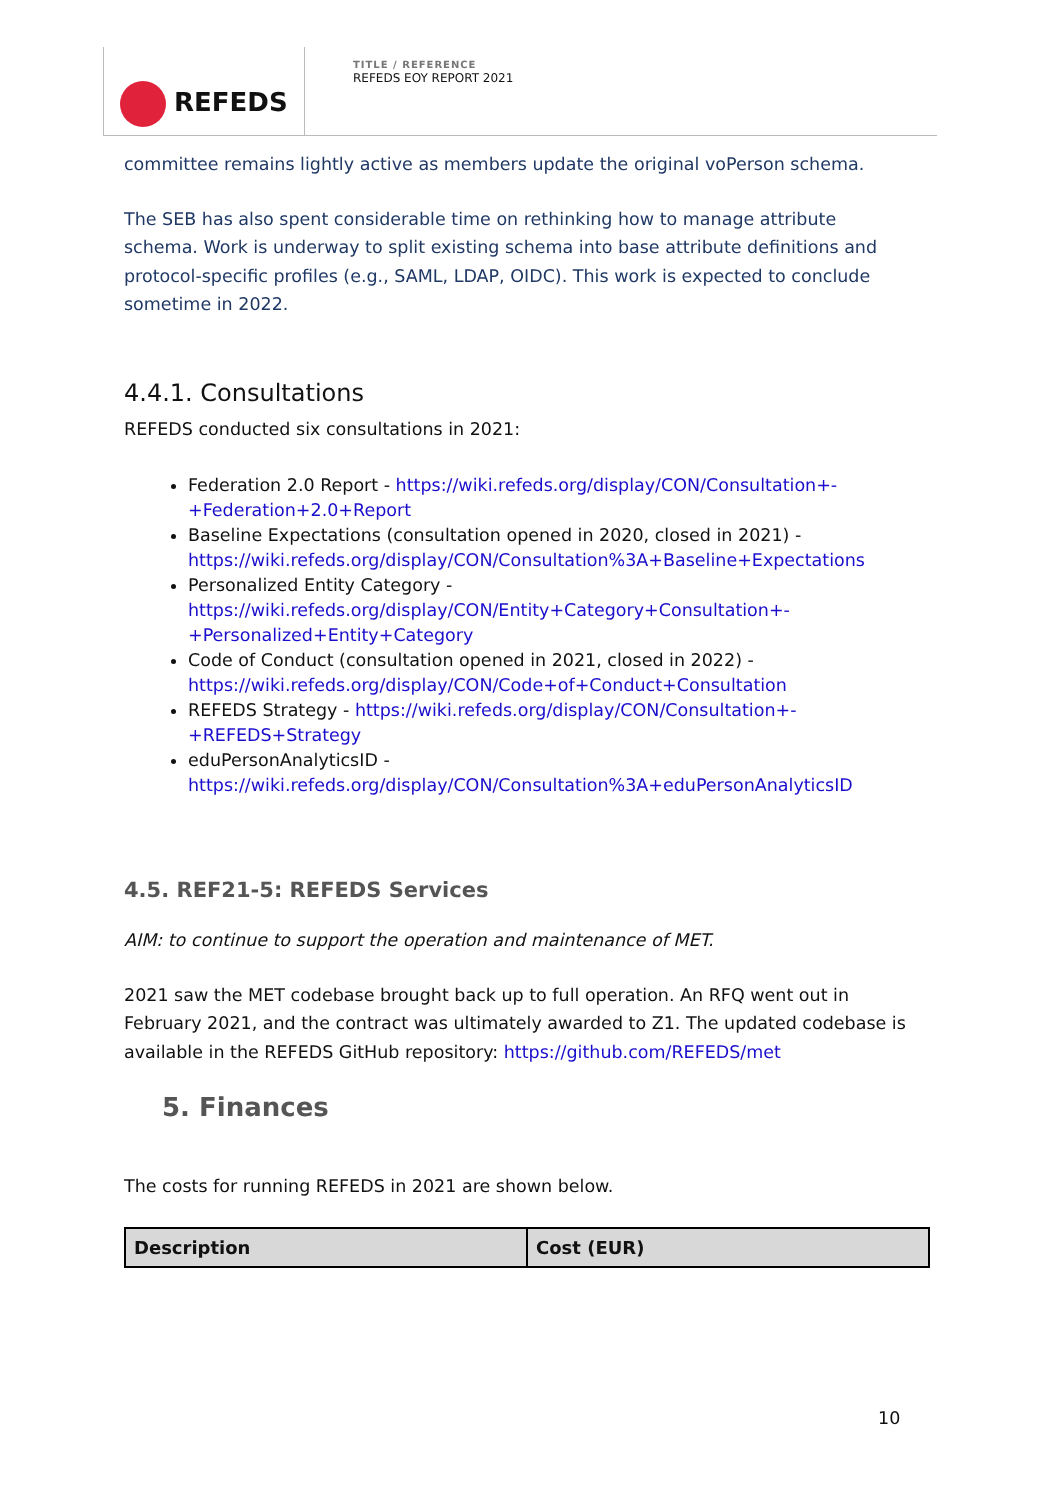REFEDS
TITLE / REFERENCE
REFEDS EOY REPORT 2021
committee remains lightly active as members update the original voPerson schema.
The SEB has also spent considerable time on rethinking how to manage attribute schema. Work is underway to split existing schema into base attribute definitions and protocol-specific profiles (e.g., SAML, LDAP, OIDC). This work is expected to conclude sometime in 2022.
4.4.1. Consultations
REFEDS conducted six consultations in 2021:
Federation 2.0 Report - https://wiki.refeds.org/display/CON/Consultation+-+Federation+2.0+Report
Baseline Expectations (consultation opened in 2020, closed in 2021) - https://wiki.refeds.org/display/CON/Consultation%3A+Baseline+Expectations
Personalized Entity Category - https://wiki.refeds.org/display/CON/Entity+Category+Consultation+-+Personalized+Entity+Category
Code of Conduct (consultation opened in 2021, closed in 2022) - https://wiki.refeds.org/display/CON/Code+of+Conduct+Consultation
REFEDS Strategy - https://wiki.refeds.org/display/CON/Consultation+-+REFEDS+Strategy
eduPersonAnalyticsID - https://wiki.refeds.org/display/CON/Consultation%3A+eduPersonAnalyticsID
4.5. REF21-5: REFEDS Services
AIM: to continue to support the operation and maintenance of MET.
2021 saw the MET codebase brought back up to full operation. An RFQ went out in February 2021, and the contract was ultimately awarded to Z1. The updated codebase is available in the REFEDS GitHub repository: https://github.com/REFEDS/met
5. Finances
The costs for running REFEDS in 2021 are shown below.
| Description | Cost (EUR) |
| --- | --- |
10